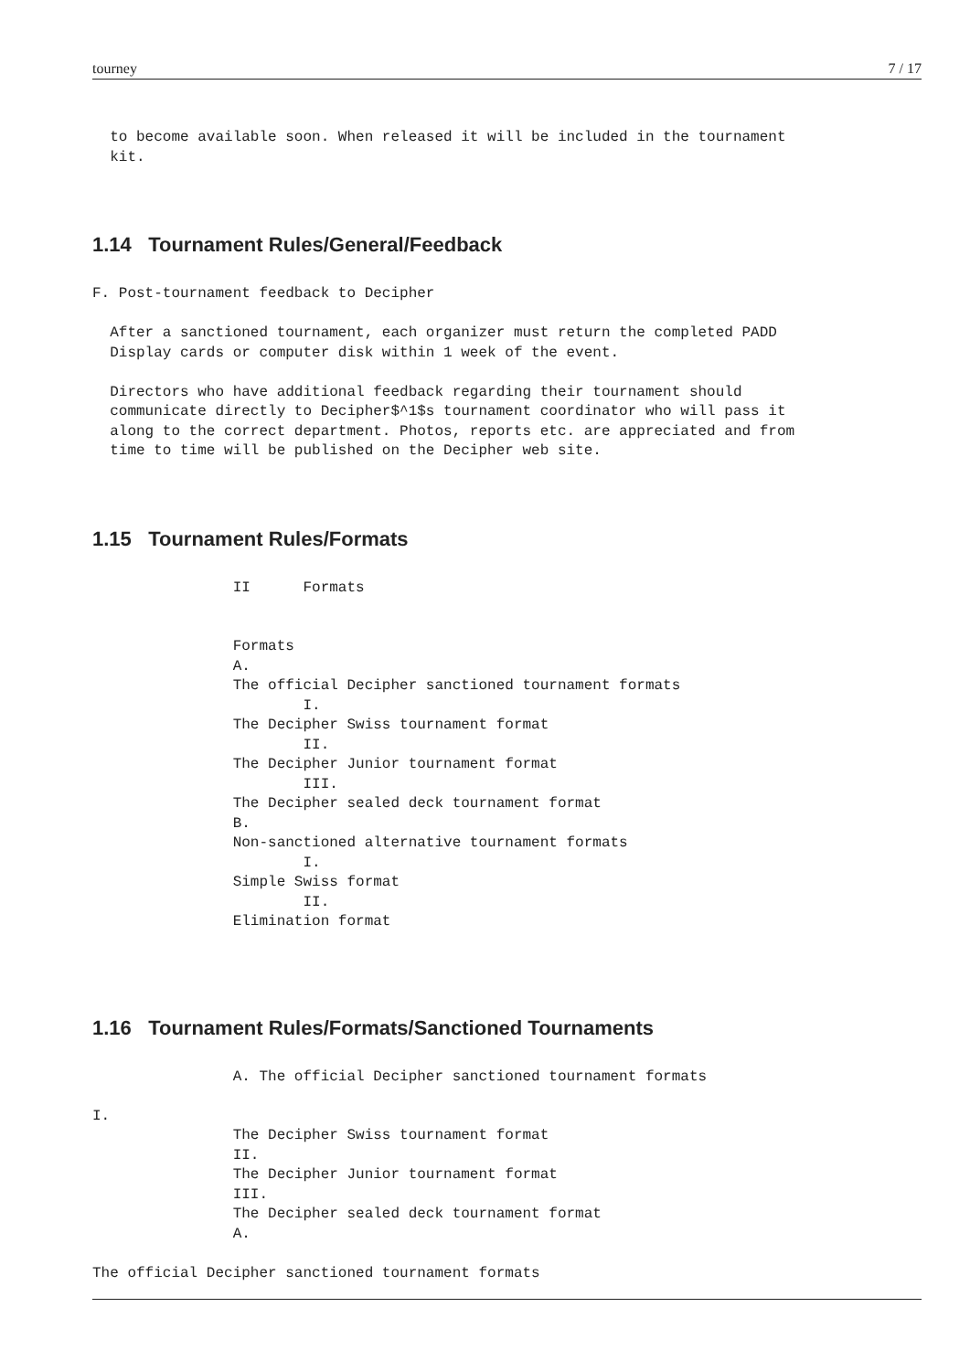tourney 7 / 17
  to become available soon. When released it will be included in the tournament
  kit.
1.14 Tournament Rules/General/Feedback
F. Post-tournament feedback to Decipher

  After a sanctioned tournament, each organizer must return the completed PADD
  Display cards or computer disk within 1 week of the event.

  Directors who have additional feedback regarding their tournament should
  communicate directly to Decipher$^1$s tournament coordinator who will pass it
  along to the correct department. Photos, reports etc. are appreciated and from
  time to time will be published on the Decipher web site.
1.15 Tournament Rules/Formats
                II      Formats


                Formats
                A.
                The official Decipher sanctioned tournament formats
                        I.
                The Decipher Swiss tournament format
                        II.
                The Decipher Junior tournament format
                        III.
                The Decipher sealed deck tournament format
                B.
                Non-sanctioned alternative tournament formats
                        I.
                Simple Swiss format
                        II.
                Elimination format
1.16 Tournament Rules/Formats/Sanctioned Tournaments
                A. The official Decipher sanctioned tournament formats

I.
                The Decipher Swiss tournament format
                II.
                The Decipher Junior tournament format
                III.
                The Decipher sealed deck tournament format
                A.

The official Decipher sanctioned tournament formats